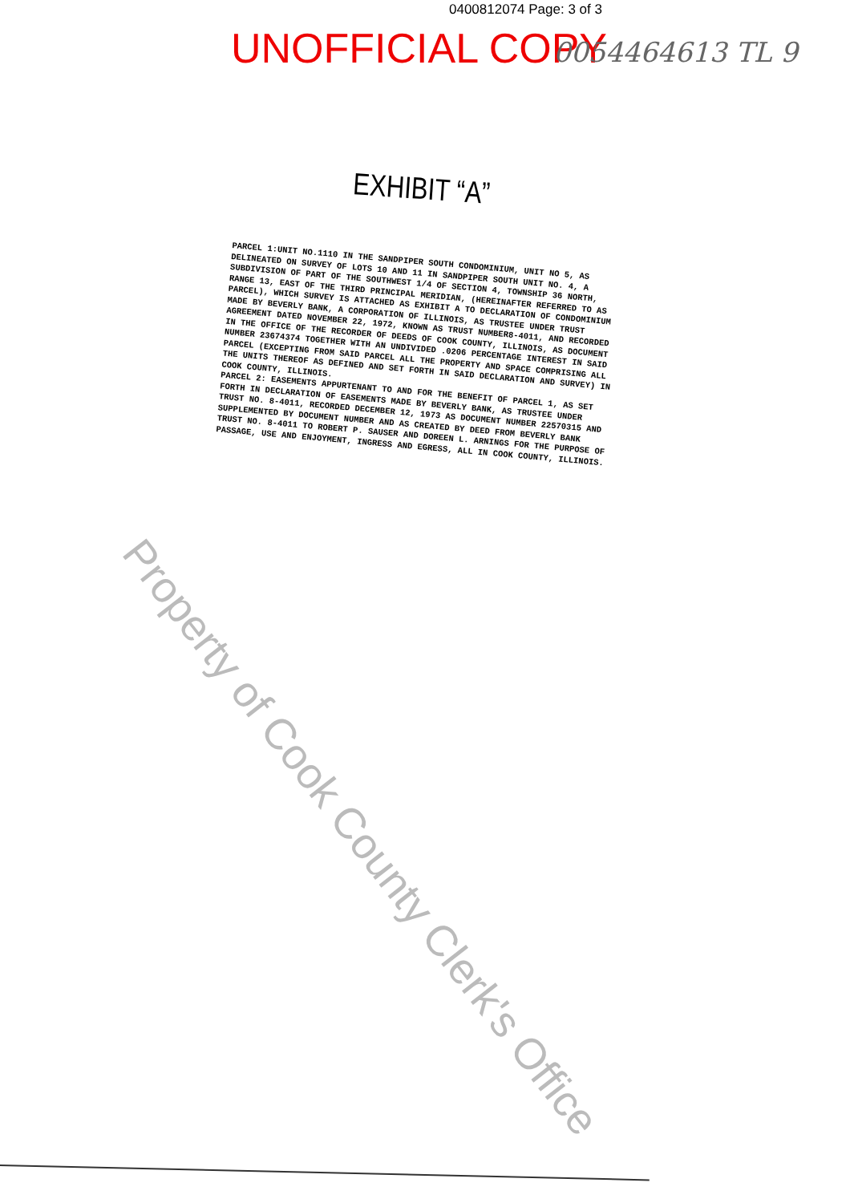0400812074 Page: 3 of 3
UNOFFICIAL COPY 0054464613 TL 9
EXHIBIT “A”
PARCEL 1:UNIT NO.1110 IN THE SANDPIPER SOUTH CONDOMINIUM, UNIT NO 5, AS DELINEATED ON SURVEY OF LOTS 10 AND 11 IN SANDPIPER SOUTH UNIT NO. 4, A SUBDIVISION OF PART OF THE SOUTHWEST 1/4 OF SECTION 4, TOWNSHIP 36 NORTH, RANGE 13, EAST OF THE THIRD PRINCIPAL MERIDIAN, (HEREINAFTER REFERRED TO AS PARCEL), WHICH SURVEY IS ATTACHED AS EXHIBIT A TO DECLARATION OF CONDOMINIUM MADE BY BEVERLY BANK, A CORPORATION OF ILLINOIS, AS TRUSTEE UNDER TRUST AGREEMENT DATED NOVEMBER 22, 1972, KNOWN AS TRUST NUMBER8-4011, AND RECORDED IN THE OFFICE OF THE RECORDER OF DEEDS OF COOK COUNTY, ILLINOIS, AS DOCUMENT NUMBER 23674374 TOGETHER WITH AN UNDIVIDED .0206 PERCENTAGE INTEREST IN SAID PARCEL (EXCEPTING FROM SAID PARCEL ALL THE PROPERTY AND SPACE COMPRISING ALL THE UNITS THEREOF AS DEFINED AND SET FORTH IN SAID DECLARATION AND SURVEY) IN COOK COUNTY, ILLINOIS.
PARCEL 2: EASEMENTS APPURTENANT TO AND FOR THE BENEFIT OF PARCEL 1, AS SET FORTH IN DECLARATION OF EASEMENTS MADE BY BEVERLY BANK, AS TRUSTEE UNDER TRUST NO. 8-4011, RECORDED DECEMBER 12, 1973 AS DOCUMENT NUMBER 22570315 AND SUPPLEMENTED BY DOCUMENT NUMBER AND AS CREATED BY DEED FROM BEVERLY BANK TRUST NO. 8-4011 TO ROBERT P. SAUSER AND DOREEN L. ARNINGS FOR THE PURPOSE OF PASSAGE, USE AND ENJOYMENT, INGRESS AND EGRESS, ALL IN COOK COUNTY, ILLINOIS.
Property of Cook County Clerk's Office